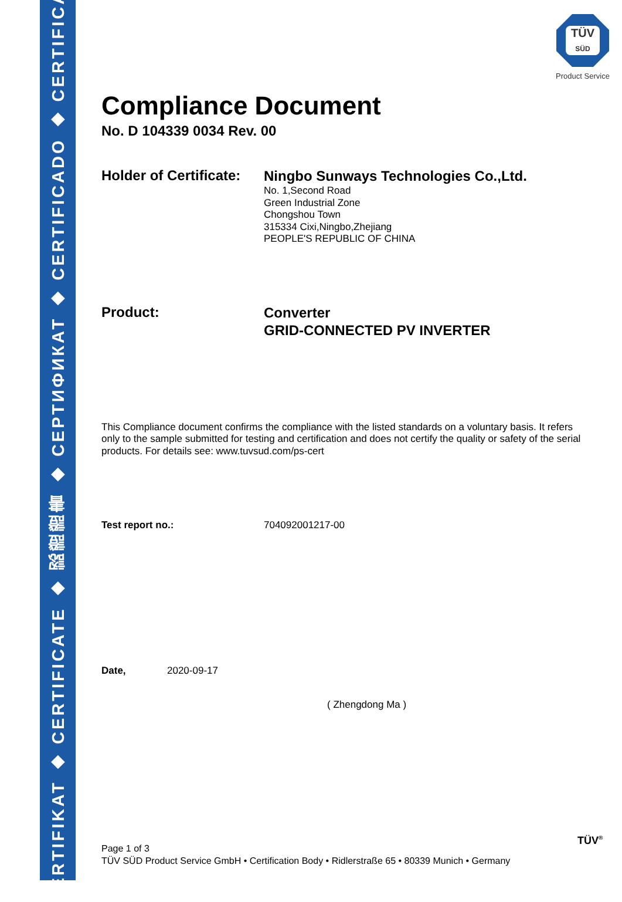ZERTIFIKAT ◆ CERTIFICATE ◆ 認證證書 ◆ СЕРТИФИКАТ ◆ CERTIFICADO ◆ CERTIFICAT
TÜV
SÜD
Product Service
Compliance Document
No. D 104339 0034 Rev. 00
Holder of Certificate:
Ningbo Sunways Technologies Co.,Ltd.
No. 1,Second Road
Green Industrial Zone
Chongshou Town
315334 Cixi,Ningbo,Zhejiang
PEOPLE'S REPUBLIC OF CHINA
Product:
Converter
GRID-CONNECTED PV INVERTER
This Compliance document confirms the compliance with the listed standards on a voluntary basis. It refers only to the sample submitted for testing and certification and does not certify the quality or safety of the serial products. For details see: www.tuvsud.com/ps-cert
Test report no.: 704092001217-00
Date, 2020-09-17
( Zhengdong Ma )
Page 1 of 3
TÜV SÜD Product Service GmbH • Certification Body • Ridlerstraße 65 • 80339 Munich • Germany
TÜV<sup>®</sup>